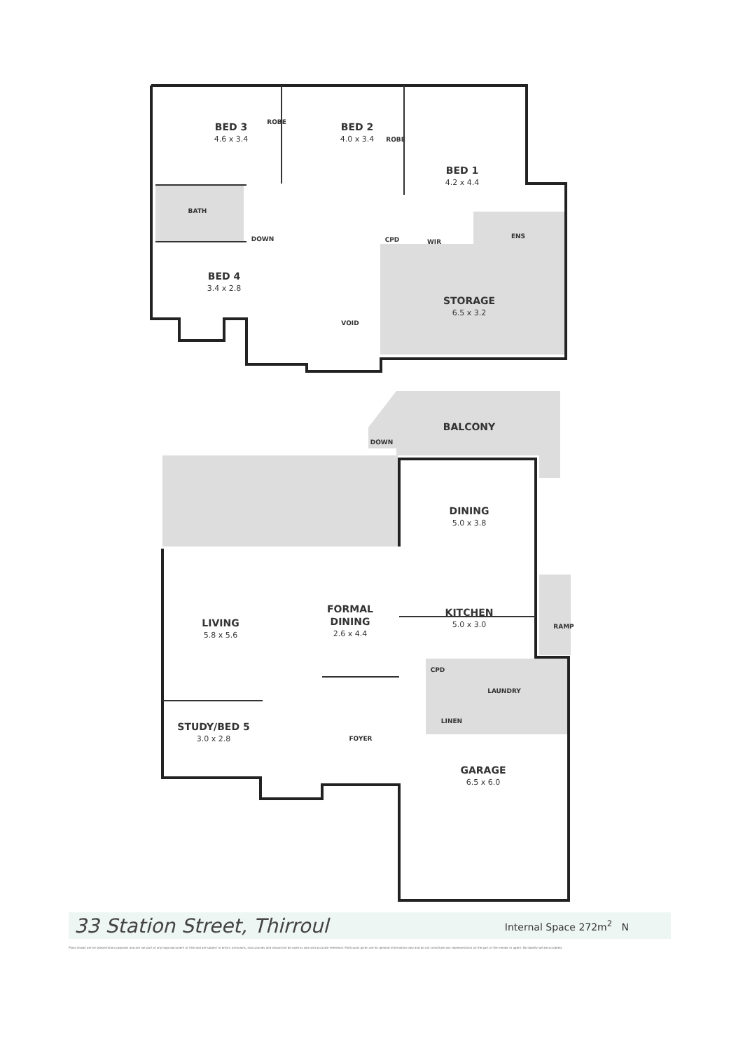BED 3
4.6 x 3.4
BED 2
4.0 x 3.4
ROBE
ROBE
BED 1
4.2 x 4.4
BATH
DOWN CPD WIR
ENS
BED 4
3.4 x 2.8
STORAGE
6.5 x 3.2
VOID
BALCONY
DOWN
DINING
5.0 x 3.8
LIVING
5.8 x 5.6
FORMAL DINING
2.6 x 4.4
KITCHEN
5.0 x 3.0
RAMP
CPD
LAUNDRY
LINEN
STUDY/BED 5
3.0 x 2.8
FOYER
GARAGE
6.5 x 6.0
33 Station Street, Thirroul
Internal Space 272m<sup>2</sup> N
Plans shown are for presentation purposes and are not part of any legal document or title and are subject to errors, omissions, inaccuracies and should not be used as sole and accurate reference. Particulars given are for general information only and do not constitute any representation on the part of the vendor or agent. No liability will be accepted.